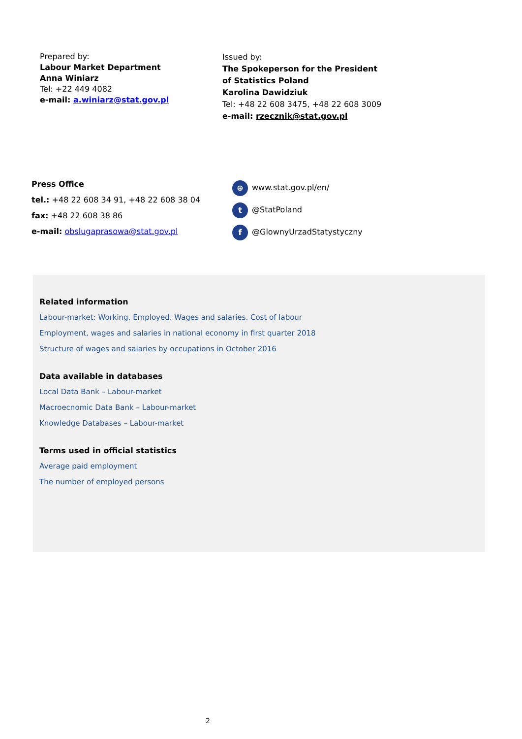Prepared by:
Labour Market Department
Anna Winiarz
Tel: +22 449 4082
e-mail: a.winiarz@stat.gov.pl
Issued by:
The Spokeperson for the President
of Statistics Poland
Karolina Dawidziuk
Tel: +48 22 608 3475, +48 22 608 3009
e-mail: rzecznik@stat.gov.pl
Press Office
tel.: +48 22 608 34 91, +48 22 608 38 04
fax: +48 22 608 38 86
e-mail: obslugaprasowa@stat.gov.pl
⊕ www.stat.gov.pl/en/
t @StatPoland
f @GlownyUrzadStatystyczny
Related information
Labour-market: Working. Employed. Wages and salaries. Cost of labour
Employment, wages and salaries in national economy in first quarter 2018
Structure of wages and salaries by occupations in October 2016
Data available in databases
Local Data Bank – Labour-market
Macroecnomic Data Bank – Labour-market
Knowledge Databases – Labour-market
Terms used in official statistics
Average paid employment
The number of employed persons
2